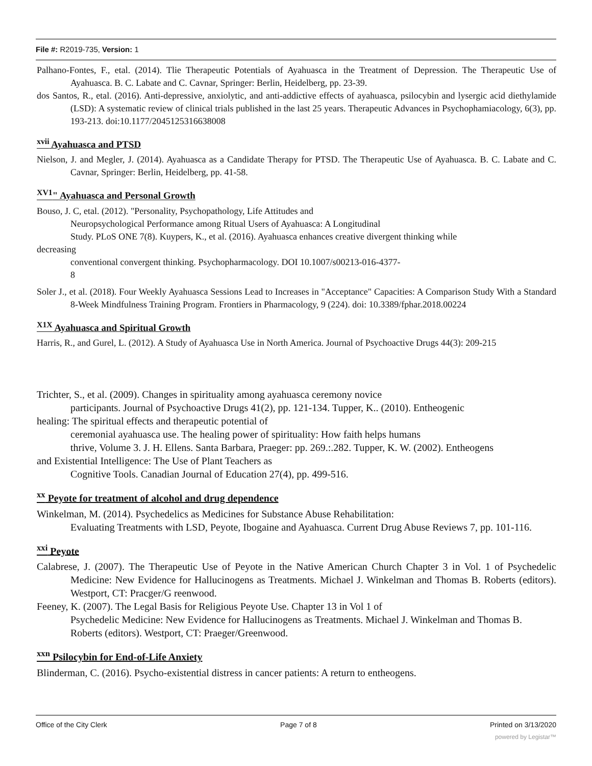File #: R2019-735, Version: 1
Palhano-Fontes, F., etal. (2014). Tlie Therapeutic Potentials of Ayahuasca in the Treatment of Depression. The Therapeutic Use of Ayahuasca. B. C. Labate and C. Cavnar, Springer: Berlin, Heidelberg, pp. 23-39.
dos Santos, R., etal. (2016). Anti-depressive, anxiolytic, and anti-addictive effects of ayahuasca, psilocybin and lysergic acid diethylamide (LSD): A systematic review of clinical trials published in the last 25 years. Therapeutic Advances in Psychophamiacology, 6(3), pp. 193-213. doi:10.1177/2045125316638008
<sup>xvii</sup> Ayahuasca and PTSD
Nielson, J. and Megler, J. (2014). Ayahuasca as a Candidate Therapy for PTSD. The Therapeutic Use of Ayahuasca. B. C. Labate and C. Cavnar, Springer: Berlin, Heidelberg, pp. 41-58.
<sup>XV1</sup>" Ayahuasca and Personal Growth
Bouso, J. C, etal. (2012). "Personality, Psychopathology, Life Attitudes and
Neuropsychological Performance among Ritual Users of Ayahuasca: A Longitudinal
Study. PLoS ONE 7(8). Kuypers, K., et al. (2016). Ayahuasca enhances creative divergent thinking while
decreasing
conventional convergent thinking. Psychopharmacology. DOI 10.1007/s00213-016-4377-
8
Soler J., et al. (2018). Four Weekly Ayahuasca Sessions Lead to Increases in "Acceptance" Capacities: A Comparison Study With a Standard 8-Week Mindfulness Training Program. Frontiers in Pharmacology, 9 (224). doi: 10.3389/fphar.2018.00224
<sup>X1X</sup> Ayahuasca and Spiritual Growth
Harris, R., and Gurel, L. (2012). A Study of Ayahuasca Use in North America. Journal of Psychoactive Drugs 44(3): 209-215
Trichter, S., et al. (2009). Changes in spirituality among ayahuasca ceremony novice
participants. Journal of Psychoactive Drugs 41(2), pp. 121-134. Tupper, K.. (2010). Entheogenic
healing: The spiritual effects and therapeutic potential of
ceremonial ayahuasca use. The healing power of spirituality: How faith helps humans
thrive, Volume 3. J. H. Ellens. Santa Barbara, Praeger: pp. 269.:.282. Tupper, K. W. (2002). Entheogens
and Existential Intelligence: The Use of Plant Teachers as
Cognitive Tools. Canadian Journal of Education 27(4), pp. 499-516.
<sup>xx</sup> Peyote for treatment of alcohol and drug dependence
Winkelman, M. (2014). Psychedelics as Medicines for Substance Abuse Rehabilitation:
Evaluating Treatments with LSD, Peyote, Ibogaine and Ayahuasca. Current Drug Abuse Reviews 7, pp. 101-116.
<sup>xxi</sup> Peyote
Calabrese, J. (2007). The Therapeutic Use of Peyote in the Native American Church Chapter 3 in Vol. 1 of Psychedelic Medicine: New Evidence for Hallucinogens as Treatments. Michael J. Winkelman and Thomas B. Roberts (editors). Westport, CT: Pracger/G reenwood.
Feeney, K. (2007). The Legal Basis for Religious Peyote Use. Chapter 13 in Vol 1 of
Psychedelic Medicine: New Evidence for Hallucinogens as Treatments. Michael J. Winkelman and Thomas B. Roberts (editors). Westport, CT: Praeger/Greenwood.
<sup>xxn</sup> Psilocybin for End-of-Life Anxiety
Blinderman, C. (2016). Psycho-existential distress in cancer patients: A return to entheogens.
Office of the City Clerk Page 7 of 8 Printed on 3/13/2020
powered by Legistar™